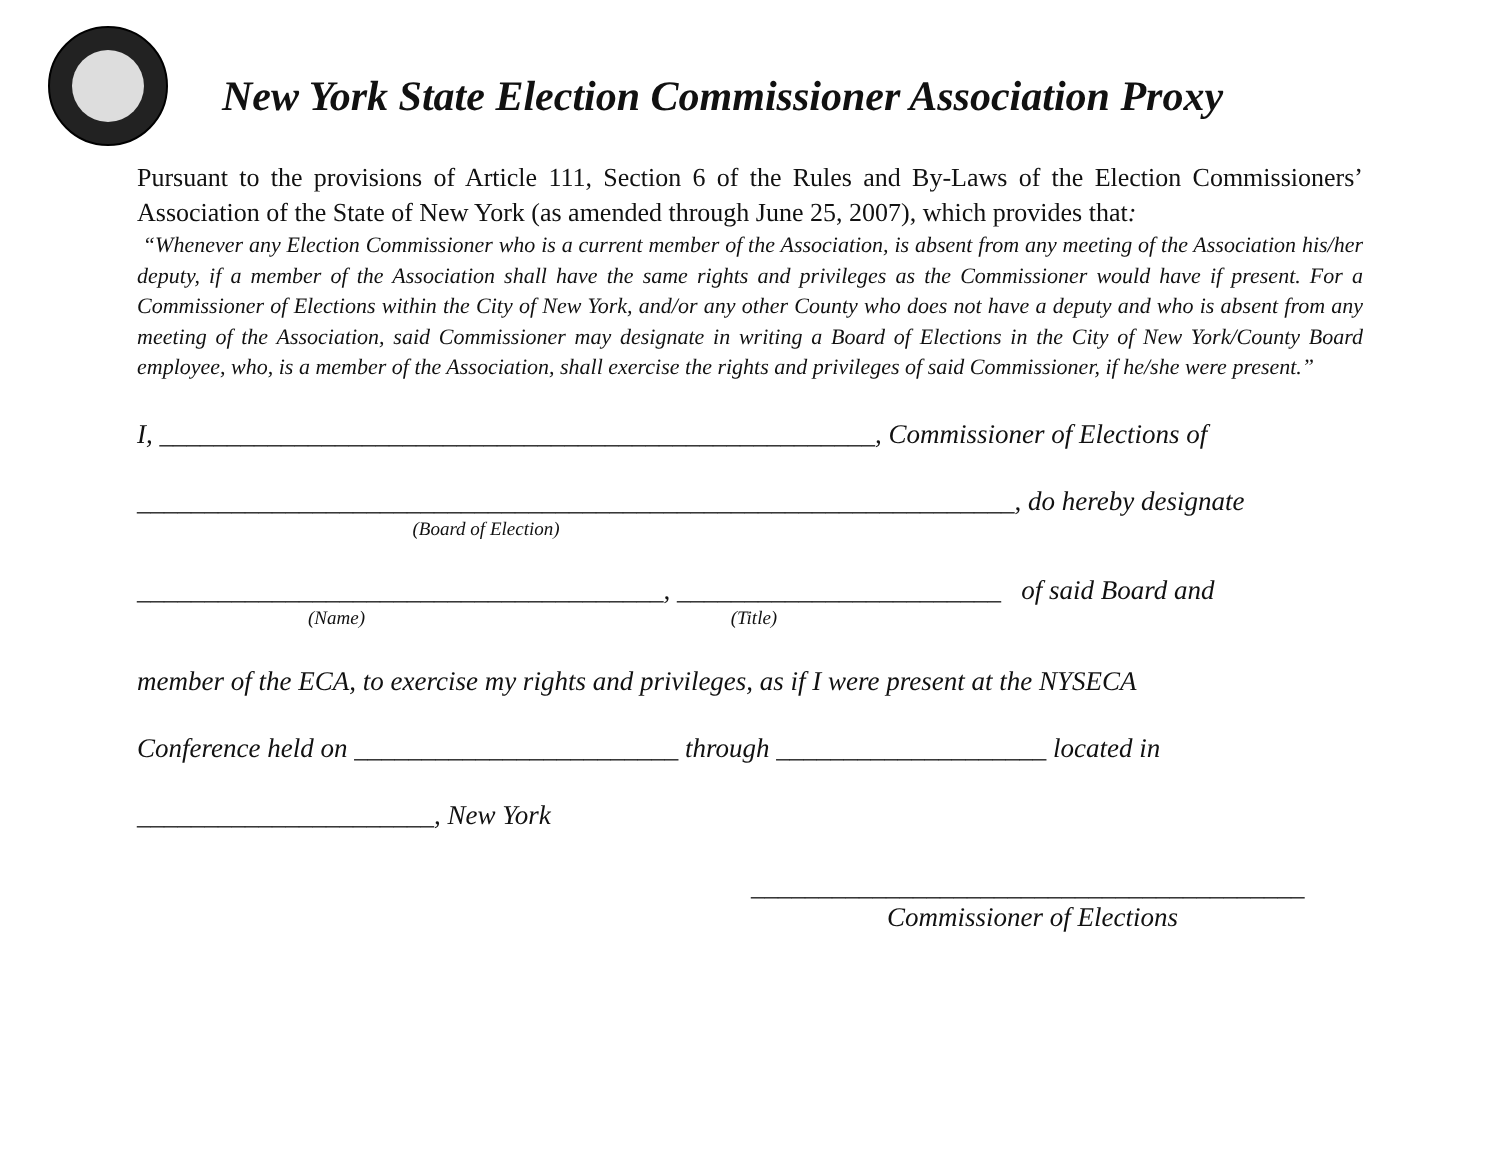New York State Election Commissioner Association Proxy
Pursuant to the provisions of Article 111, Section 6 of the Rules and By-Laws of the Election Commissioners’ Association of the State of New York (as amended through June 25, 2007), which provides that:
“Whenever any Election Commissioner who is a current member of the Association, is absent from any meeting of the Association his/her deputy, if a member of the Association shall have the same rights and privileges as the Commissioner would have if present. For a Commissioner of Elections within the City of New York, and/or any other County who does not have a deputy and who is absent from any meeting of the Association, said Commissioner may designate in writing a Board of Elections in the City of New York/County Board employee, who, is a member of the Association, shall exercise the rights and privileges of said Commissioner, if he/she were present.”
I, _____________________________________________________, Commissioner of Elections of
_________________________________________________________________, do hereby designate
(Board of Election)
_______________________________________, ________________________ of said Board and
(Name) (Title)
member of the ECA, to exercise my rights and privileges, as if I were present at the NYSECA
Conference held on ________________________ through ____________________ located in
______________________, New York
_________________________________________
Commissioner of Elections